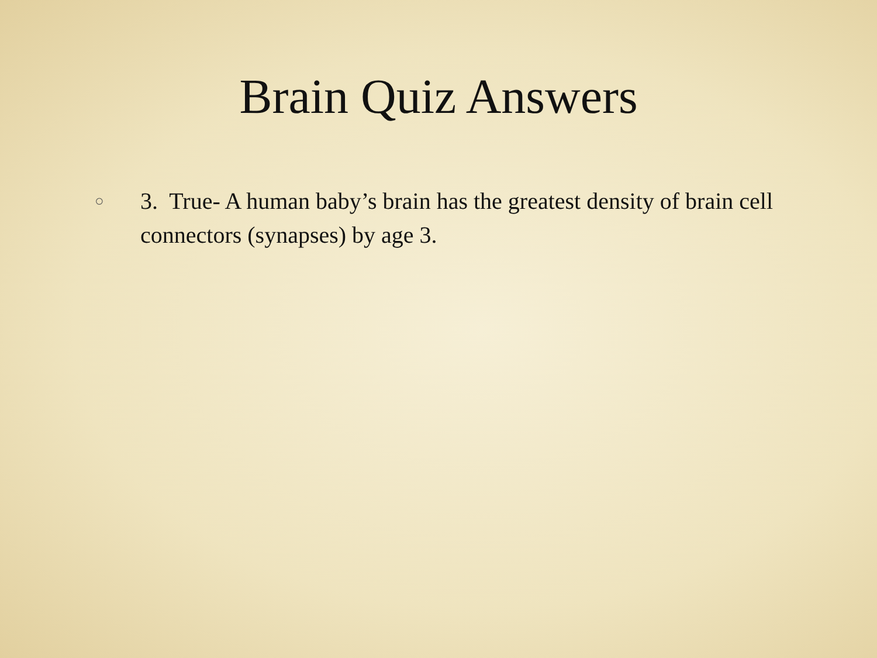Brain Quiz Answers
○ 3. True- A human baby’s brain has the greatest density of brain cell connectors (synapses) by age 3.